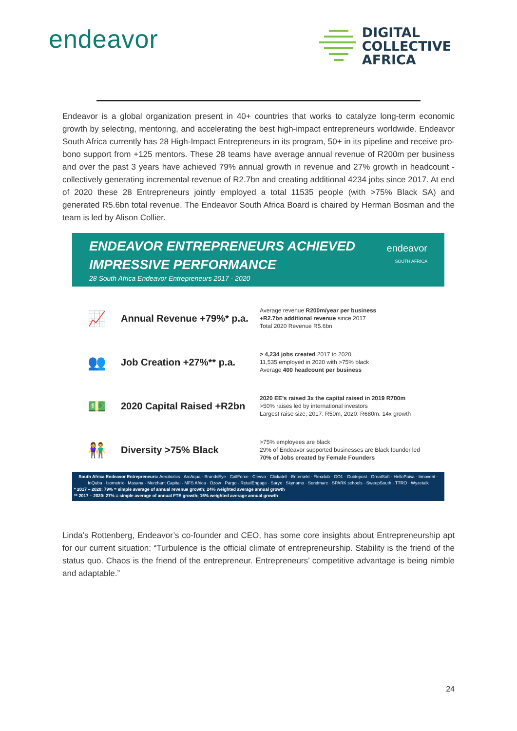endeavor
DIGITAL
COLLECTIVE
AFRICA
Endeavor is a global organization present in 40+ countries that works to catalyze long-term economic growth by selecting, mentoring, and accelerating the best high-impact entrepreneurs worldwide. Endeavor South Africa currently has 28 High-Impact Entrepreneurs in its program, 50+ in its pipeline and receive pro-bono support from +125 mentors. These 28 teams have average annual revenue of R200m per business and over the past 3 years have achieved 79% annual growth in revenue and 27% growth in headcount - collectively generating incremental revenue of R2.7bn and creating additional 4234 jobs since 2017. At end of 2020 these 28 Entrepreneurs jointly employed a total 11535 people (with >75% Black SA) and generated R5.6bn total revenue. The Endeavor South Africa Board is chaired by Herman Bosman and the team is led by Alison Collier.
ENDEAVOR ENTREPRENEURS ACHIEVED
IMPRESSIVE PERFORMANCE
28 South Africa Endeavor Entrepreneurs 2017 - 2020
endeavor
SOUTH AFRICA
📈
Annual Revenue +79%* p.a.
Average revenue R200m/year per business
+R2.7bn additional revenue since 2017
Total 2020 Revenue R5.6bn
👥
Job Creation +27%** p.a.
> 4,234 jobs created 2017 to 2020
11,535 employed in 2020 with >75% black
Average 400 headcount per business
💵
2020 Capital Raised +R2bn
2020 EE’s raised 3x the capital raised in 2019 R700m
>50% raises led by international investors
Largest raise size, 2017: R50m, 2020: R680m. 14x growth
👫
Diversity >75% Black
>75% employees are black
29% of Endeavor supported businesses are Black founder led
70% of Jobs created by Female Founders
South Africa Endeavor Entrepreneurs: Aerobotics · ArcAqua · BrandsEye · CallForce · Clevva · Clickatell · Entersekt · Flexclub · GO1 · Guidepost · GreatSoft · HelloPaisa · Innovent · InQuba · Isometrix · Masana · Merchant Capital · MFS Africa · Ozow · Pargo · RetailEngage · Saryx · Skynamo · Sendmarc · SPARK schools · SweepSouth · TTRO · Wyzetalk
* 2017 – 2020: 79% = simple average of annual revenue growth; 24% weighted average annual growth
** 2017 – 2020: 27% = simple average of annual FTE growth; 16% weighted average annual growth
Linda’s Rottenberg, Endeavor’s co-founder and CEO, has some core insights about Entrepreneurship apt for our current situation: “Turbulence is the official climate of entrepreneurship. Stability is the friend of the status quo. Chaos is the friend of the entrepreneur. Entrepreneurs’ competitive advantage is being nimble and adaptable.”
24